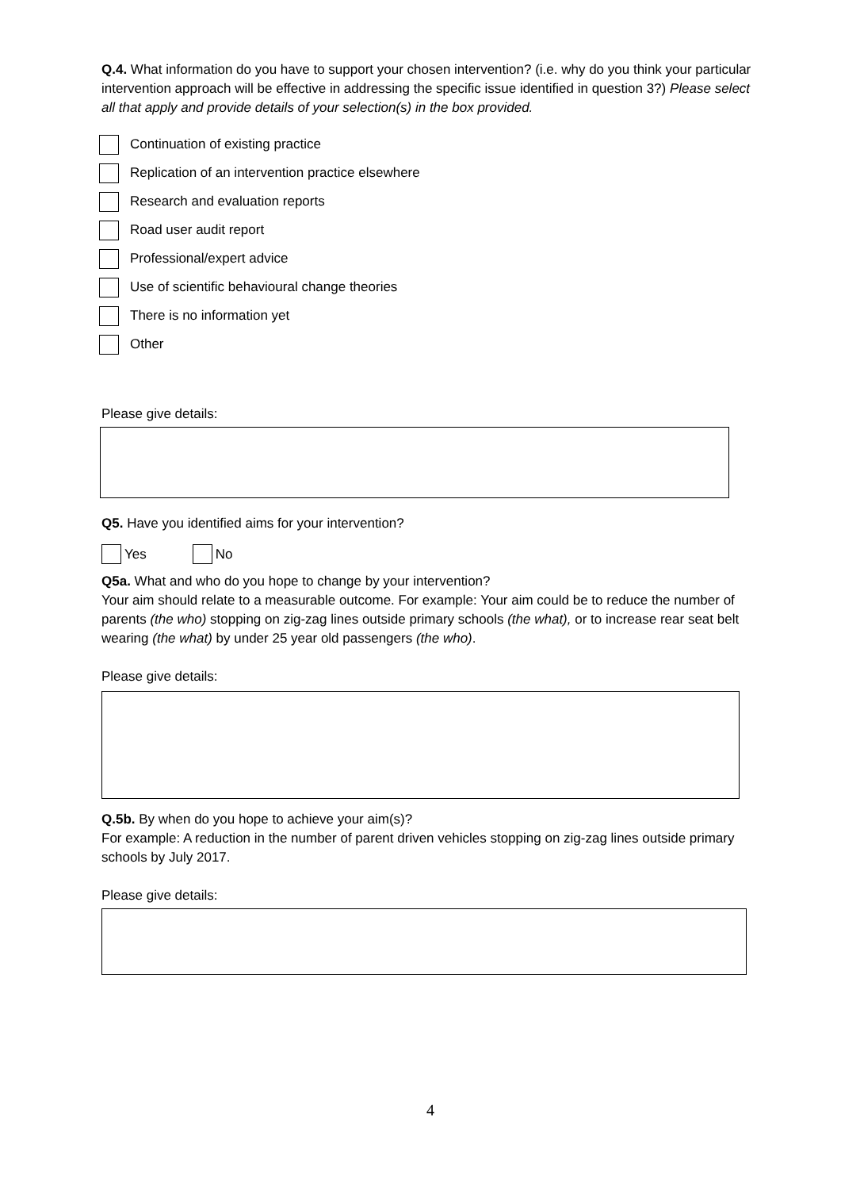Q.4. What information do you have to support your chosen intervention? (i.e. why do you think your particular intervention approach will be effective in addressing the specific issue identified in question 3?) Please select all that apply and provide details of your selection(s) in the box provided.
Continuation of existing practice
Replication of an intervention practice elsewhere
Research and evaluation reports
Road user audit report
Professional/expert advice
Use of scientific behavioural change theories
There is no information yet
Other
Please give details:
Q5. Have you identified aims for your intervention?
Yes No
Q5a. What and who do you hope to change by your intervention?
Your aim should relate to a measurable outcome. For example: Your aim could be to reduce the number of parents (the who) stopping on zig-zag lines outside primary schools (the what), or to increase rear seat belt wearing (the what) by under 25 year old passengers (the who).
Please give details:
Q.5b. By when do you hope to achieve your aim(s)?
For example: A reduction in the number of parent driven vehicles stopping on zig-zag lines outside primary schools by July 2017.
Please give details:
4